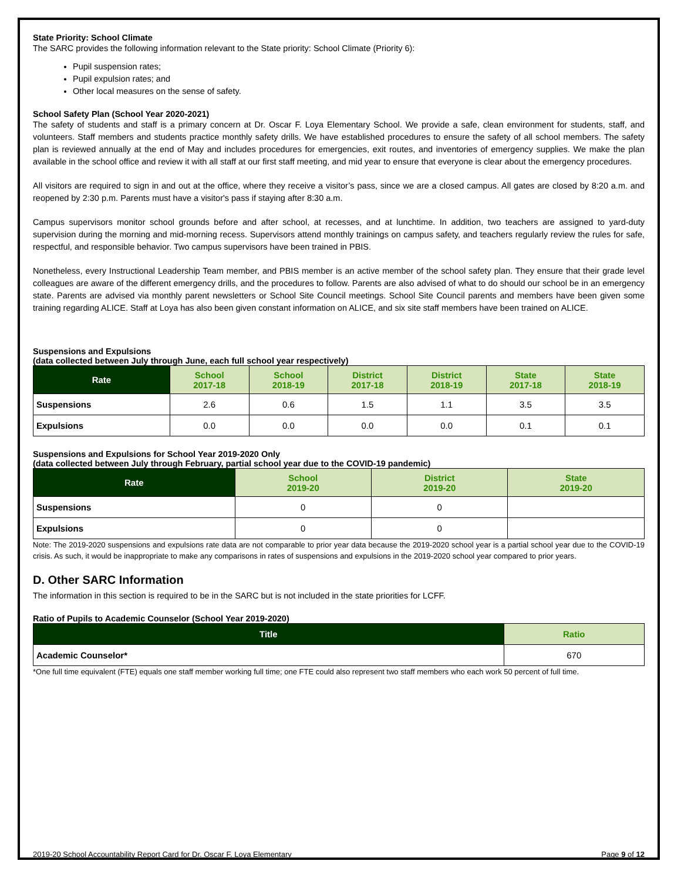State Priority: School Climate
The SARC provides the following information relevant to the State priority: School Climate (Priority 6):
Pupil suspension rates;
Pupil expulsion rates; and
Other local measures on the sense of safety.
School Safety Plan (School Year 2020-2021)
The safety of students and staff is a primary concern at Dr. Oscar F. Loya Elementary School. We provide a safe, clean environment for students, staff, and volunteers. Staff members and students practice monthly safety drills. We have established procedures to ensure the safety of all school members. The safety plan is reviewed annually at the end of May and includes procedures for emergencies, exit routes, and inventories of emergency supplies. We make the plan available in the school office and review it with all staff at our first staff meeting, and mid year to ensure that everyone is clear about the emergency procedures.
All visitors are required to sign in and out at the office, where they receive a visitor’s pass, since we are a closed campus. All gates are closed by 8:20 a.m. and reopened by 2:30 p.m. Parents must have a visitor's pass if staying after 8:30 a.m.
Campus supervisors monitor school grounds before and after school, at recesses, and at lunchtime. In addition, two teachers are assigned to yard-duty supervision during the morning and mid-morning recess. Supervisors attend monthly trainings on campus safety, and teachers regularly review the rules for safe, respectful, and responsible behavior. Two campus supervisors have been trained in PBIS.
Nonetheless, every Instructional Leadership Team member, and PBIS member is an active member of the school safety plan. They ensure that their grade level colleagues are aware of the different emergency drills, and the procedures to follow. Parents are also advised of what to do should our school be in an emergency state. Parents are advised via monthly parent newsletters or School Site Council meetings. School Site Council parents and members have been given some training regarding ALICE. Staff at Loya has also been given constant information on ALICE, and six site staff members have been trained on ALICE.
Suspensions and Expulsions
(data collected between July through June, each full school year respectively)
| Rate | School 2017-18 | School 2018-19 | District 2017-18 | District 2018-19 | State 2017-18 | State 2018-19 |
| --- | --- | --- | --- | --- | --- | --- |
| Suspensions | 2.6 | 0.6 | 1.5 | 1.1 | 3.5 | 3.5 |
| Expulsions | 0.0 | 0.0 | 0.0 | 0.0 | 0.1 | 0.1 |
Suspensions and Expulsions for School Year 2019-2020 Only
(data collected between July through February, partial school year due to the COVID-19 pandemic)
| Rate | School 2019-20 | District 2019-20 | State 2019-20 |
| --- | --- | --- | --- |
| Suspensions | 0 | 0 | |
| Expulsions | 0 | 0 | |
Note: The 2019-2020 suspensions and expulsions rate data are not comparable to prior year data because the 2019-2020 school year is a partial school year due to the COVID-19 crisis. As such, it would be inappropriate to make any comparisons in rates of suspensions and expulsions in the 2019-2020 school year compared to prior years.
D. Other SARC Information
The information in this section is required to be in the SARC but is not included in the state priorities for LCFF.
Ratio of Pupils to Academic Counselor (School Year 2019-2020)
| Title | Ratio |
| --- | --- |
| Academic Counselor* | 670 |
*One full time equivalent (FTE) equals one staff member working full time; one FTE could also represent two staff members who each work 50 percent of full time.
2019-20 School Accountability Report Card for Dr. Oscar F. Loya Elementary Page 9 of 12